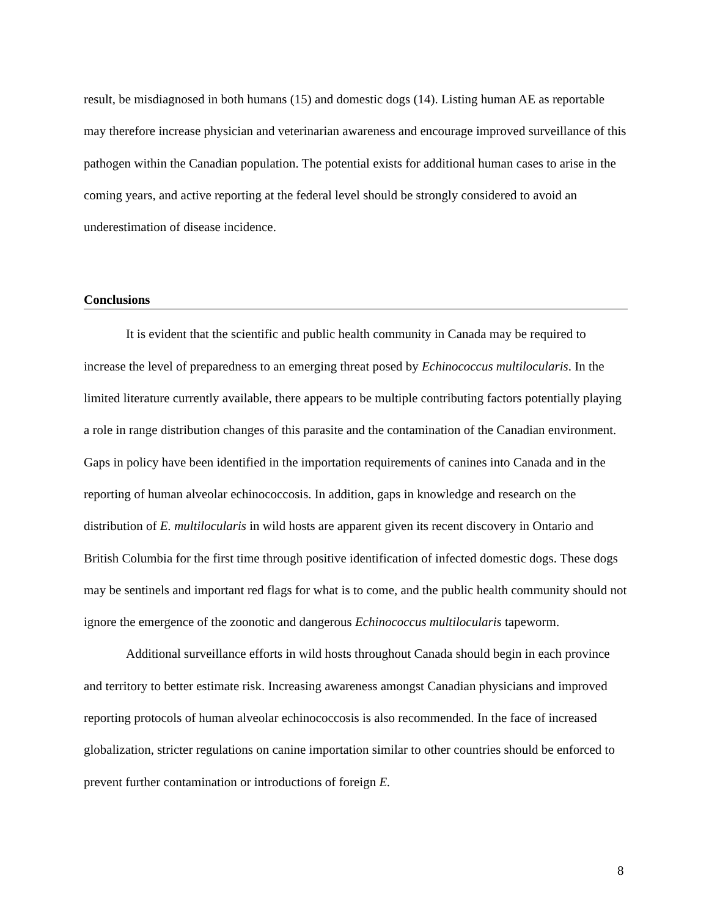result, be misdiagnosed in both humans (15) and domestic dogs (14). Listing human AE as reportable may therefore increase physician and veterinarian awareness and encourage improved surveillance of this pathogen within the Canadian population. The potential exists for additional human cases to arise in the coming years, and active reporting at the federal level should be strongly considered to avoid an underestimation of disease incidence.
Conclusions
It is evident that the scientific and public health community in Canada may be required to increase the level of preparedness to an emerging threat posed by Echinococcus multilocularis. In the limited literature currently available, there appears to be multiple contributing factors potentially playing a role in range distribution changes of this parasite and the contamination of the Canadian environment. Gaps in policy have been identified in the importation requirements of canines into Canada and in the reporting of human alveolar echinococcosis. In addition, gaps in knowledge and research on the distribution of E. multilocularis in wild hosts are apparent given its recent discovery in Ontario and British Columbia for the first time through positive identification of infected domestic dogs. These dogs may be sentinels and important red flags for what is to come, and the public health community should not ignore the emergence of the zoonotic and dangerous Echinococcus multilocularis tapeworm.
Additional surveillance efforts in wild hosts throughout Canada should begin in each province and territory to better estimate risk. Increasing awareness amongst Canadian physicians and improved reporting protocols of human alveolar echinococcosis is also recommended. In the face of increased globalization, stricter regulations on canine importation similar to other countries should be enforced to prevent further contamination or introductions of foreign E.
8